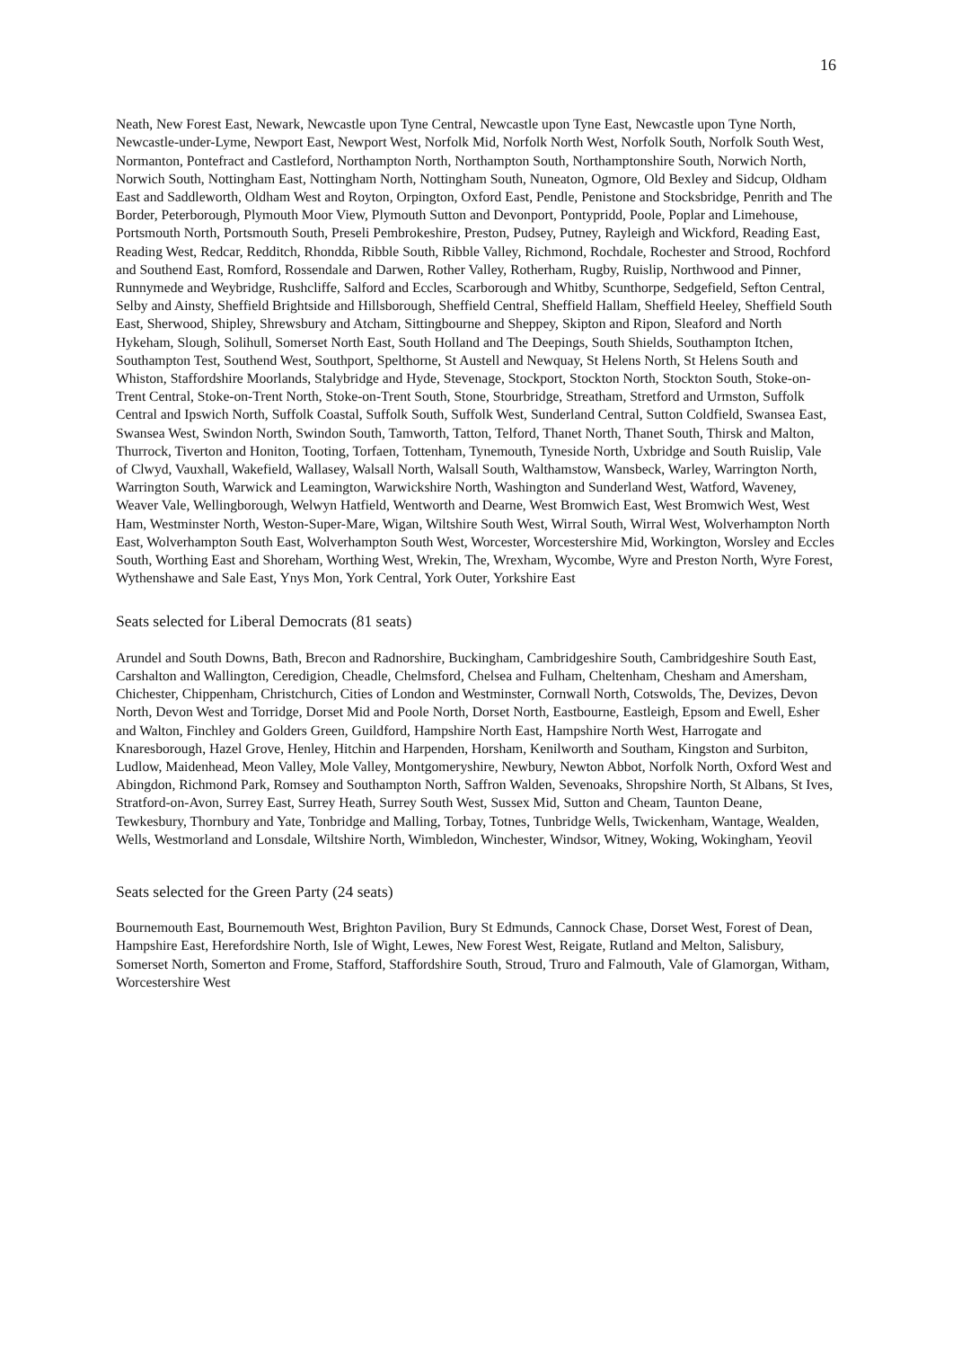16
Neath, New Forest East, Newark, Newcastle upon Tyne Central, Newcastle upon Tyne East, Newcastle upon Tyne North, Newcastle-under-Lyme, Newport East, Newport West, Norfolk Mid, Norfolk North West, Norfolk South, Norfolk South West, Normanton, Pontefract and Castleford, Northampton North, Northampton South, Northamptonshire South, Norwich North, Norwich South, Nottingham East, Nottingham North, Nottingham South, Nuneaton, Ogmore, Old Bexley and Sidcup, Oldham East and Saddleworth, Oldham West and Royton, Orpington, Oxford East, Pendle, Penistone and Stocksbridge, Penrith and The Border, Peterborough, Plymouth Moor View, Plymouth Sutton and Devonport, Pontypridd, Poole, Poplar and Limehouse, Portsmouth North, Portsmouth South, Preseli Pembrokeshire, Preston, Pudsey, Putney, Rayleigh and Wickford, Reading East, Reading West, Redcar, Redditch, Rhondda, Ribble South, Ribble Valley, Richmond, Rochdale, Rochester and Strood, Rochford and Southend East, Romford, Rossendale and Darwen, Rother Valley, Rotherham, Rugby, Ruislip, Northwood and Pinner, Runnymede and Weybridge, Rushcliffe, Salford and Eccles, Scarborough and Whitby, Scunthorpe, Sedgefield, Sefton Central, Selby and Ainsty, Sheffield Brightside and Hillsborough, Sheffield Central, Sheffield Hallam, Sheffield Heeley, Sheffield South East, Sherwood, Shipley, Shrewsbury and Atcham, Sittingbourne and Sheppey, Skipton and Ripon, Sleaford and North Hykeham, Slough, Solihull, Somerset North East, South Holland and The Deepings, South Shields, Southampton Itchen, Southampton Test, Southend West, Southport, Spelthorne, St Austell and Newquay, St Helens North, St Helens South and Whiston, Staffordshire Moorlands, Stalybridge and Hyde, Stevenage, Stockport, Stockton North, Stockton South, Stoke-on-Trent Central, Stoke-on-Trent North, Stoke-on-Trent South, Stone, Stourbridge, Streatham, Stretford and Urmston, Suffolk Central and Ipswich North, Suffolk Coastal, Suffolk South, Suffolk West, Sunderland Central, Sutton Coldfield, Swansea East, Swansea West, Swindon North, Swindon South, Tamworth, Tatton, Telford, Thanet North, Thanet South, Thirsk and Malton, Thurrock, Tiverton and Honiton, Tooting, Torfaen, Tottenham, Tynemouth, Tyneside North, Uxbridge and South Ruislip, Vale of Clwyd, Vauxhall, Wakefield, Wallasey, Walsall North, Walsall South, Walthamstow, Wansbeck, Warley, Warrington North, Warrington South, Warwick and Leamington, Warwickshire North, Washington and Sunderland West, Watford, Waveney, Weaver Vale, Wellingborough, Welwyn Hatfield, Wentworth and Dearne, West Bromwich East, West Bromwich West, West Ham, Westminster North, Weston-Super-Mare, Wigan, Wiltshire South West, Wirral South, Wirral West, Wolverhampton North East, Wolverhampton South East, Wolverhampton South West, Worcester, Worcestershire Mid, Workington, Worsley and Eccles South, Worthing East and Shoreham, Worthing West, Wrekin, The, Wrexham, Wycombe, Wyre and Preston North, Wyre Forest, Wythenshawe and Sale East, Ynys Mon, York Central, York Outer, Yorkshire East
Seats selected for Liberal Democrats (81 seats)
Arundel and South Downs, Bath, Brecon and Radnorshire, Buckingham, Cambridgeshire South, Cambridgeshire South East, Carshalton and Wallington, Ceredigion, Cheadle, Chelmsford, Chelsea and Fulham, Cheltenham, Chesham and Amersham, Chichester, Chippenham, Christchurch, Cities of London and Westminster, Cornwall North, Cotswolds, The, Devizes, Devon North, Devon West and Torridge, Dorset Mid and Poole North, Dorset North, Eastbourne, Eastleigh, Epsom and Ewell, Esher and Walton, Finchley and Golders Green, Guildford, Hampshire North East, Hampshire North West, Harrogate and Knaresborough, Hazel Grove, Henley, Hitchin and Harpenden, Horsham, Kenilworth and Southam, Kingston and Surbiton, Ludlow, Maidenhead, Meon Valley, Mole Valley, Montgomeryshire, Newbury, Newton Abbot, Norfolk North, Oxford West and Abingdon, Richmond Park, Romsey and Southampton North, Saffron Walden, Sevenoaks, Shropshire North, St Albans, St Ives, Stratford-on-Avon, Surrey East, Surrey Heath, Surrey South West, Sussex Mid, Sutton and Cheam, Taunton Deane, Tewkesbury, Thornbury and Yate, Tonbridge and Malling, Torbay, Totnes, Tunbridge Wells, Twickenham, Wantage, Wealden, Wells, Westmorland and Lonsdale, Wiltshire North, Wimbledon, Winchester, Windsor, Witney, Woking, Wokingham, Yeovil
Seats selected for the Green Party (24 seats)
Bournemouth East, Bournemouth West, Brighton Pavilion, Bury St Edmunds, Cannock Chase, Dorset West, Forest of Dean, Hampshire East, Herefordshire North, Isle of Wight, Lewes, New Forest West, Reigate, Rutland and Melton, Salisbury, Somerset North, Somerton and Frome, Stafford, Staffordshire South, Stroud, Truro and Falmouth, Vale of Glamorgan, Witham, Worcestershire West